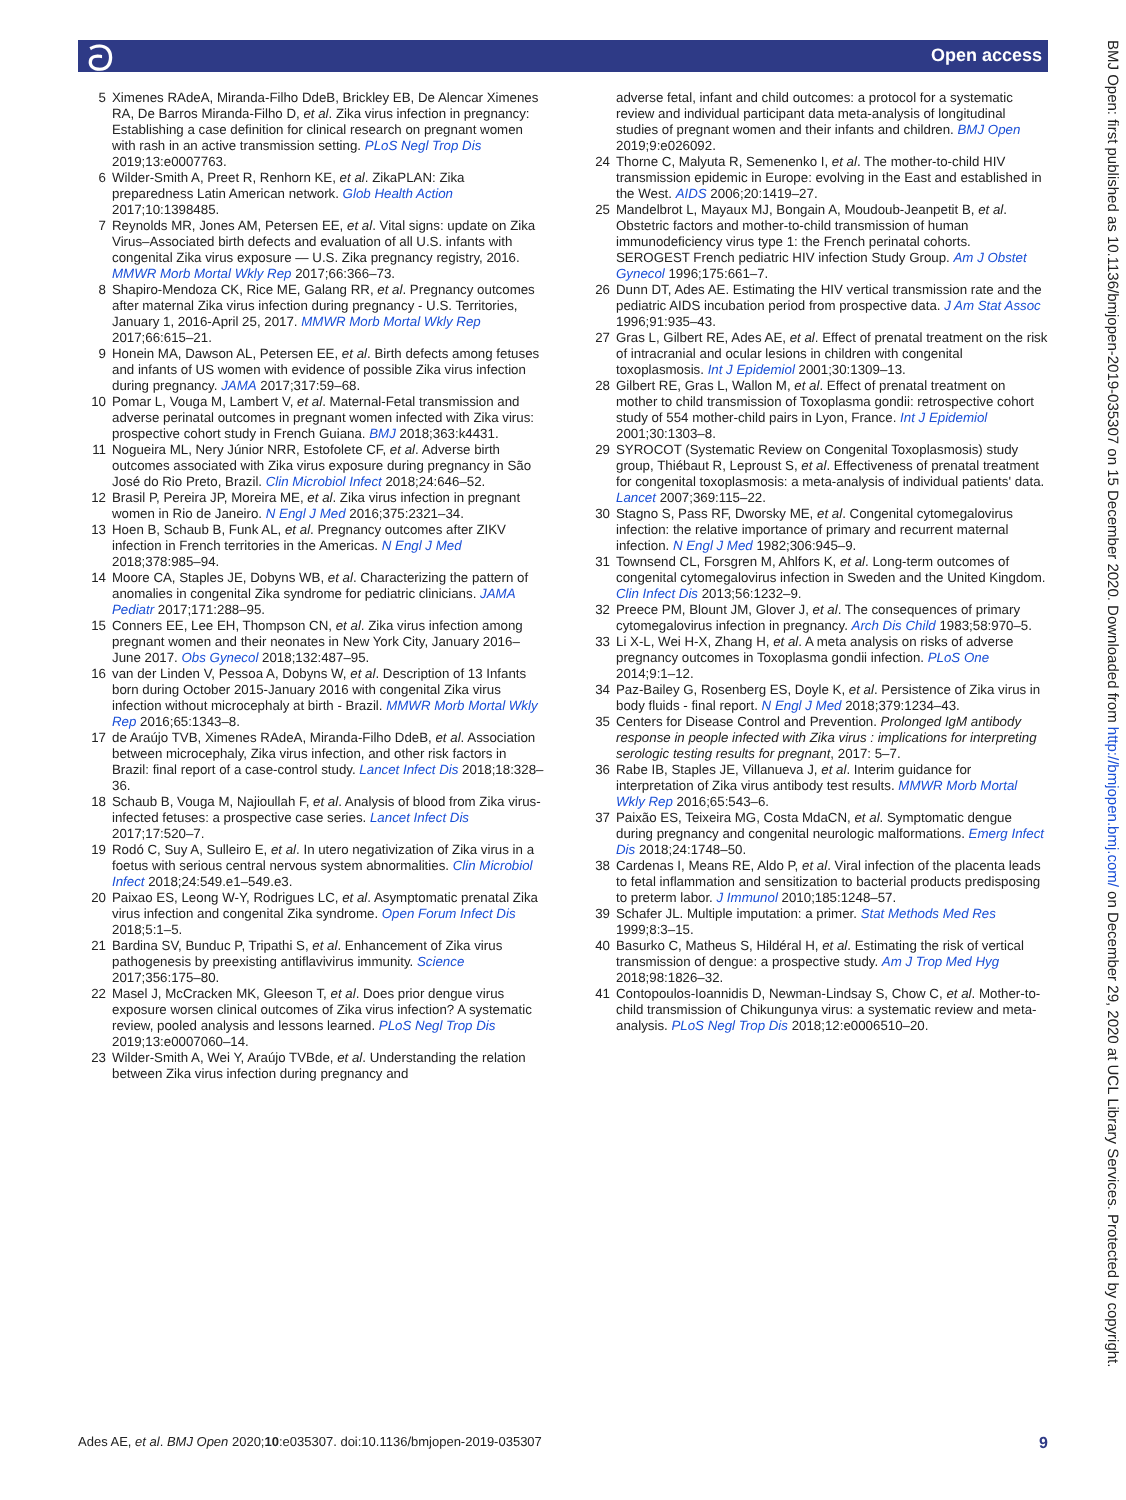ට Open access
5 Ximenes RAdeA, Miranda-Filho DdeB, Brickley EB, De Alencar Ximenes RA, De Barros Miranda-Filho D, et al. Zika virus infection in pregnancy: Establishing a case definition for clinical research on pregnant women with rash in an active transmission setting. PLoS Negl Trop Dis 2019;13:e0007763.
6 Wilder-Smith A, Preet R, Renhorn KE, et al. ZikaPLAN: Zika preparedness Latin American network. Glob Health Action 2017;10:1398485.
7 Reynolds MR, Jones AM, Petersen EE, et al. Vital signs: update on Zika Virus–Associated birth defects and evaluation of all U.S. infants with congenital Zika virus exposure — U.S. Zika pregnancy registry, 2016. MMWR Morb Mortal Wkly Rep 2017;66:366–73.
8 Shapiro-Mendoza CK, Rice ME, Galang RR, et al. Pregnancy outcomes after maternal Zika virus infection during pregnancy - U.S. Territories, January 1, 2016-April 25, 2017. MMWR Morb Mortal Wkly Rep 2017;66:615–21.
9 Honein MA, Dawson AL, Petersen EE, et al. Birth defects among fetuses and infants of US women with evidence of possible Zika virus infection during pregnancy. JAMA 2017;317:59–68.
10 Pomar L, Vouga M, Lambert V, et al. Maternal-Fetal transmission and adverse perinatal outcomes in pregnant women infected with Zika virus: prospective cohort study in French Guiana. BMJ 2018;363:k4431.
11 Nogueira ML, Nery Júnior NRR, Estofolete CF, et al. Adverse birth outcomes associated with Zika virus exposure during pregnancy in São José do Rio Preto, Brazil. Clin Microbiol Infect 2018;24:646–52.
12 Brasil P, Pereira JP, Moreira ME, et al. Zika virus infection in pregnant women in Rio de Janeiro. N Engl J Med 2016;375:2321–34.
13 Hoen B, Schaub B, Funk AL, et al. Pregnancy outcomes after ZIKV infection in French territories in the Americas. N Engl J Med 2018;378:985–94.
14 Moore CA, Staples JE, Dobyns WB, et al. Characterizing the pattern of anomalies in congenital Zika syndrome for pediatric clinicians. JAMA Pediatr 2017;171:288–95.
15 Conners EE, Lee EH, Thompson CN, et al. Zika virus infection among pregnant women and their neonates in New York City, January 2016–June 2017. Obs Gynecol 2018;132:487–95.
16 van der Linden V, Pessoa A, Dobyns W, et al. Description of 13 Infants born during October 2015-January 2016 with congenital Zika virus infection without microcephaly at birth - Brazil. MMWR Morb Mortal Wkly Rep 2016;65:1343–8.
17 de Araújo TVB, Ximenes RAdeA, Miranda-Filho DdeB, et al. Association between microcephaly, Zika virus infection, and other risk factors in Brazil: final report of a case-control study. Lancet Infect Dis 2018;18:328–36.
18 Schaub B, Vouga M, Najioullah F, et al. Analysis of blood from Zika virus-infected fetuses: a prospective case series. Lancet Infect Dis 2017;17:520–7.
19 Rodó C, Suy A, Sulleiro E, et al. In utero negativization of Zika virus in a foetus with serious central nervous system abnormalities. Clin Microbiol Infect 2018;24:549.e1–549.e3.
20 Paixao ES, Leong W-Y, Rodrigues LC, et al. Asymptomatic prenatal Zika virus infection and congenital Zika syndrome. Open Forum Infect Dis 2018;5:1–5.
21 Bardina SV, Bunduc P, Tripathi S, et al. Enhancement of Zika virus pathogenesis by preexisting antiflavivirus immunity. Science 2017;356:175–80.
22 Masel J, McCracken MK, Gleeson T, et al. Does prior dengue virus exposure worsen clinical outcomes of Zika virus infection? A systematic review, pooled analysis and lessons learned. PLoS Negl Trop Dis 2019;13:e0007060–14.
23 Wilder-Smith A, Wei Y, Araújo TVBde, et al. Understanding the relation between Zika virus infection during pregnancy and
adverse fetal, infant and child outcomes: a protocol for a systematic review and individual participant data meta-analysis of longitudinal studies of pregnant women and their infants and children. BMJ Open 2019;9:e026092.
24 Thorne C, Malyuta R, Semenenko I, et al. The mother-to-child HIV transmission epidemic in Europe: evolving in the East and established in the West. AIDS 2006;20:1419–27.
25 Mandelbrot L, Mayaux MJ, Bongain A, Moudoub-Jeanpetit B, et al. Obstetric factors and mother-to-child transmission of human immunodeficiency virus type 1: the French perinatal cohorts. SEROGEST French pediatric HIV infection Study Group. Am J Obstet Gynecol 1996;175:661–7.
26 Dunn DT, Ades AE. Estimating the HIV vertical transmission rate and the pediatric AIDS incubation period from prospective data. J Am Stat Assoc 1996;91:935–43.
27 Gras L, Gilbert RE, Ades AE, et al. Effect of prenatal treatment on the risk of intracranial and ocular lesions in children with congenital toxoplasmosis. Int J Epidemiol 2001;30:1309–13.
28 Gilbert RE, Gras L, Wallon M, et al. Effect of prenatal treatment on mother to child transmission of Toxoplasma gondii: retrospective cohort study of 554 mother-child pairs in Lyon, France. Int J Epidemiol 2001;30:1303–8.
29 SYROCOT (Systematic Review on Congenital Toxoplasmosis) study group, Thiébaut R, Leproust S, et al. Effectiveness of prenatal treatment for congenital toxoplasmosis: a meta-analysis of individual patients' data. Lancet 2007;369:115–22.
30 Stagno S, Pass RF, Dworsky ME, et al. Congenital cytomegalovirus infection: the relative importance of primary and recurrent maternal infection. N Engl J Med 1982;306:945–9.
31 Townsend CL, Forsgren M, Ahlfors K, et al. Long-term outcomes of congenital cytomegalovirus infection in Sweden and the United Kingdom. Clin Infect Dis 2013;56:1232–9.
32 Preece PM, Blount JM, Glover J, et al. The consequences of primary cytomegalovirus infection in pregnancy. Arch Dis Child 1983;58:970–5.
33 Li X-L, Wei H-X, Zhang H, et al. A meta analysis on risks of adverse pregnancy outcomes in Toxoplasma gondii infection. PLoS One 2014;9:1–12.
34 Paz-Bailey G, Rosenberg ES, Doyle K, et al. Persistence of Zika virus in body fluids - final report. N Engl J Med 2018;379:1234–43.
35 Centers for Disease Control and Prevention. Prolonged IgM antibody response in people infected with Zika virus : implications for interpreting serologic testing results for pregnant, 2017: 5–7.
36 Rabe IB, Staples JE, Villanueva J, et al. Interim guidance for interpretation of Zika virus antibody test results. MMWR Morb Mortal Wkly Rep 2016;65:543–6.
37 Paixão ES, Teixeira MG, Costa MdaCN, et al. Symptomatic dengue during pregnancy and congenital neurologic malformations. Emerg Infect Dis 2018;24:1748–50.
38 Cardenas I, Means RE, Aldo P, et al. Viral infection of the placenta leads to fetal inflammation and sensitization to bacterial products predisposing to preterm labor. J Immunol 2010;185:1248–57.
39 Schafer JL. Multiple imputation: a primer. Stat Methods Med Res 1999;8:3–15.
40 Basurko C, Matheus S, Hildéral H, et al. Estimating the risk of vertical transmission of dengue: a prospective study. Am J Trop Med Hyg 2018;98:1826–32.
41 Contopoulos-Ioannidis D, Newman-Lindsay S, Chow C, et al. Mother-to-child transmission of Chikungunya virus: a systematic review and meta-analysis. PLoS Negl Trop Dis 2018;12:e0006510–20.
Ades AE, et al. BMJ Open 2020;10:e035307. doi:10.1136/bmjopen-2019-035307 9
BMJ Open: first published as 10.1136/bmjopen-2019-035307 on 15 December 2020. Downloaded from http://bmjopen.bmj.com/ on December 29, 2020 at UCL Library Services. Protected by copyright.